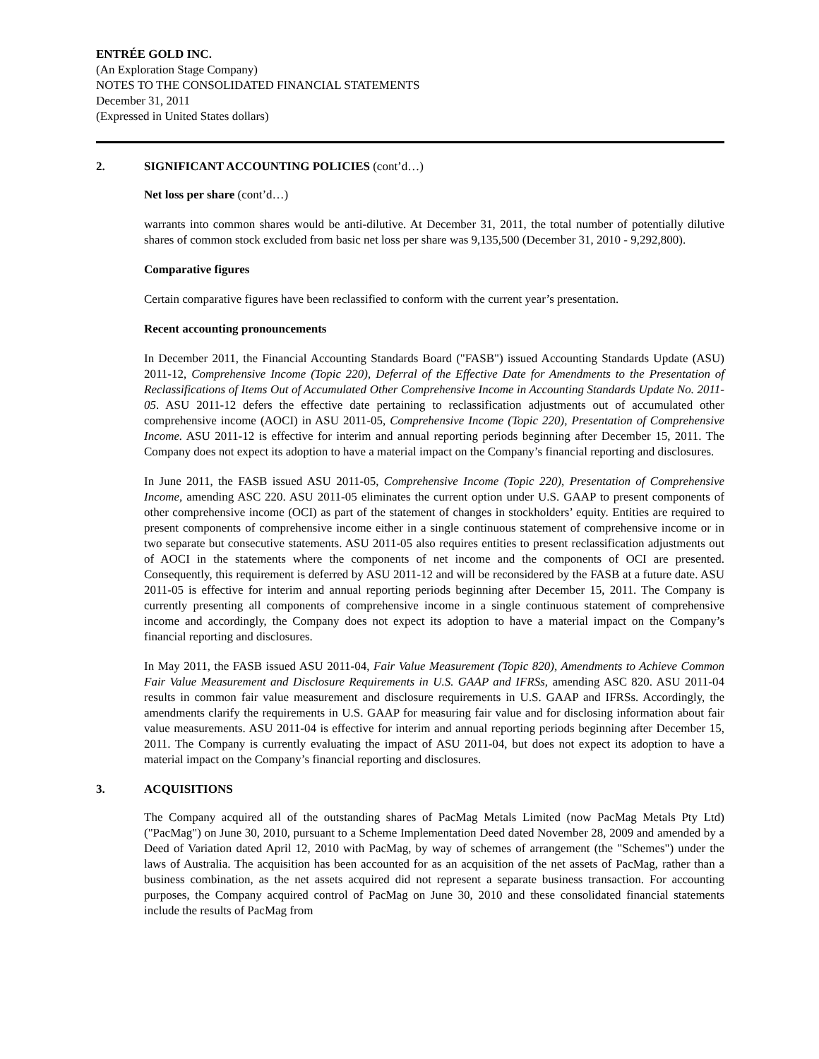ENTRÉE GOLD INC.
(An Exploration Stage Company)
NOTES TO THE CONSOLIDATED FINANCIAL STATEMENTS
December 31, 2011
(Expressed in United States dollars)
2. SIGNIFICANT ACCOUNTING POLICIES (cont’d…)
Net loss per share (cont’d…)
warrants into common shares would be anti-dilutive. At December 31, 2011, the total number of potentially dilutive shares of common stock excluded from basic net loss per share was 9,135,500 (December 31, 2010 - 9,292,800).
Comparative figures
Certain comparative figures have been reclassified to conform with the current year’s presentation.
Recent accounting pronouncements
In December 2011, the Financial Accounting Standards Board ("FASB") issued Accounting Standards Update (ASU) 2011-12, Comprehensive Income (Topic 220), Deferral of the Effective Date for Amendments to the Presentation of Reclassifications of Items Out of Accumulated Other Comprehensive Income in Accounting Standards Update No. 2011-05. ASU 2011-12 defers the effective date pertaining to reclassification adjustments out of accumulated other comprehensive income (AOCI) in ASU 2011-05, Comprehensive Income (Topic 220), Presentation of Comprehensive Income. ASU 2011-12 is effective for interim and annual reporting periods beginning after December 15, 2011. The Company does not expect its adoption to have a material impact on the Company’s financial reporting and disclosures.
In June 2011, the FASB issued ASU 2011-05, Comprehensive Income (Topic 220), Presentation of Comprehensive Income, amending ASC 220. ASU 2011-05 eliminates the current option under U.S. GAAP to present components of other comprehensive income (OCI) as part of the statement of changes in stockholders’ equity. Entities are required to present components of comprehensive income either in a single continuous statement of comprehensive income or in two separate but consecutive statements. ASU 2011-05 also requires entities to present reclassification adjustments out of AOCI in the statements where the components of net income and the components of OCI are presented. Consequently, this requirement is deferred by ASU 2011-12 and will be reconsidered by the FASB at a future date. ASU 2011-05 is effective for interim and annual reporting periods beginning after December 15, 2011. The Company is currently presenting all components of comprehensive income in a single continuous statement of comprehensive income and accordingly, the Company does not expect its adoption to have a material impact on the Company’s financial reporting and disclosures.
In May 2011, the FASB issued ASU 2011-04, Fair Value Measurement (Topic 820), Amendments to Achieve Common Fair Value Measurement and Disclosure Requirements in U.S. GAAP and IFRSs, amending ASC 820. ASU 2011-04 results in common fair value measurement and disclosure requirements in U.S. GAAP and IFRSs. Accordingly, the amendments clarify the requirements in U.S. GAAP for measuring fair value and for disclosing information about fair value measurements. ASU 2011-04 is effective for interim and annual reporting periods beginning after December 15, 2011. The Company is currently evaluating the impact of ASU 2011-04, but does not expect its adoption to have a material impact on the Company’s financial reporting and disclosures.
3. ACQUISITIONS
The Company acquired all of the outstanding shares of PacMag Metals Limited (now PacMag Metals Pty Ltd) ("PacMag") on June 30, 2010, pursuant to a Scheme Implementation Deed dated November 28, 2009 and amended by a Deed of Variation dated April 12, 2010 with PacMag, by way of schemes of arrangement (the "Schemes") under the laws of Australia. The acquisition has been accounted for as an acquisition of the net assets of PacMag, rather than a business combination, as the net assets acquired did not represent a separate business transaction. For accounting purposes, the Company acquired control of PacMag on June 30, 2010 and these consolidated financial statements include the results of PacMag from